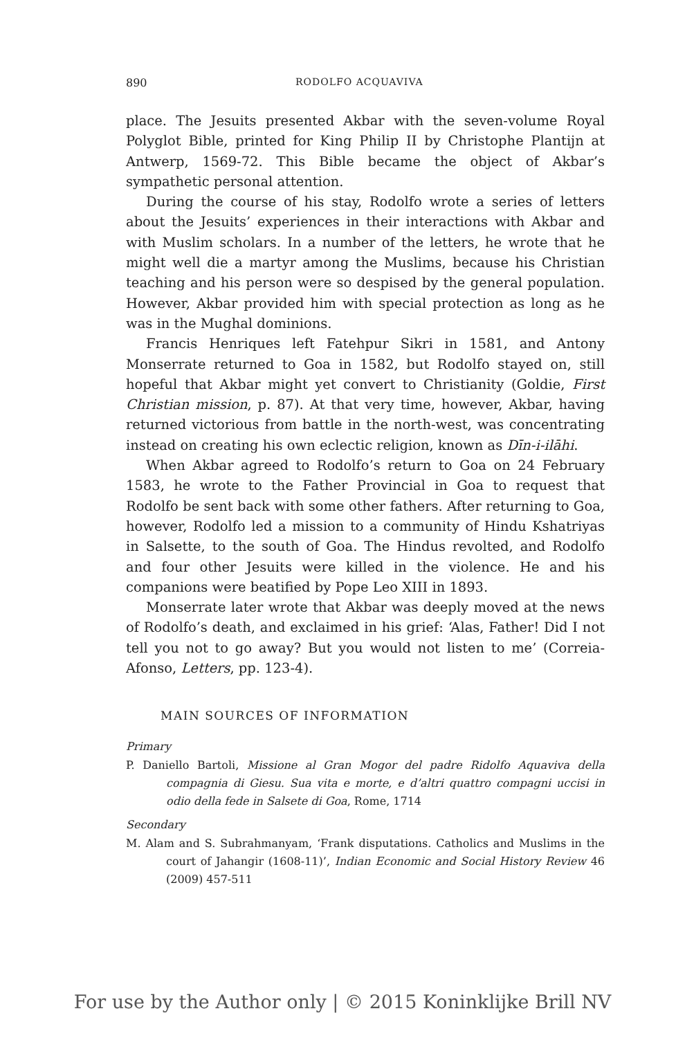890 RODOLFO ACQUAVIVA
place. The Jesuits presented Akbar with the seven-volume Royal Polyglot Bible, printed for King Philip II by Christophe Plantijn at Antwerp, 1569-72. This Bible became the object of Akbar’s sympathetic personal attention.
During the course of his stay, Rodolfo wrote a series of letters about the Jesuits’ experiences in their interactions with Akbar and with Muslim scholars. In a number of the letters, he wrote that he might well die a martyr among the Muslims, because his Christian teaching and his person were so despised by the general population. However, Akbar provided him with special protection as long as he was in the Mughal dominions.
Francis Henriques left Fatehpur Sikri in 1581, and Antony Monserrate returned to Goa in 1582, but Rodolfo stayed on, still hopeful that Akbar might yet convert to Christianity (Goldie, First Christian mission, p. 87). At that very time, however, Akbar, having returned victorious from battle in the north-west, was concentrating instead on creating his own eclectic religion, known as Dīn-i-ilāhi.
When Akbar agreed to Rodolfo’s return to Goa on 24 February 1583, he wrote to the Father Provincial in Goa to request that Rodolfo be sent back with some other fathers. After returning to Goa, however, Rodolfo led a mission to a community of Hindu Kshatriyas in Salsette, to the south of Goa. The Hindus revolted, and Rodolfo and four other Jesuits were killed in the violence. He and his companions were beatified by Pope Leo XIII in 1893.
Monserrate later wrote that Akbar was deeply moved at the news of Rodolfo’s death, and exclaimed in his grief: ‘Alas, Father! Did I not tell you not to go away? But you would not listen to me’ (Correia-Afonso, Letters, pp. 123-4).
MAIN SOURCES OF INFORMATION
Primary
P. Daniello Bartoli, Missione al Gran Mogor del padre Ridolfo Aquaviva della compagnia di Giesu. Sua vita e morte, e d’altri quattro compagni uccisi in odio della fede in Salsete di Goa, Rome, 1714
Secondary
M. Alam and S. Subrahmanyam, ‘Frank disputations. Catholics and Muslims in the court of Jahangir (1608-11)’, Indian Economic and Social History Review 46 (2009) 457-511
For use by the Author only | © 2015 Koninklijke Brill NV